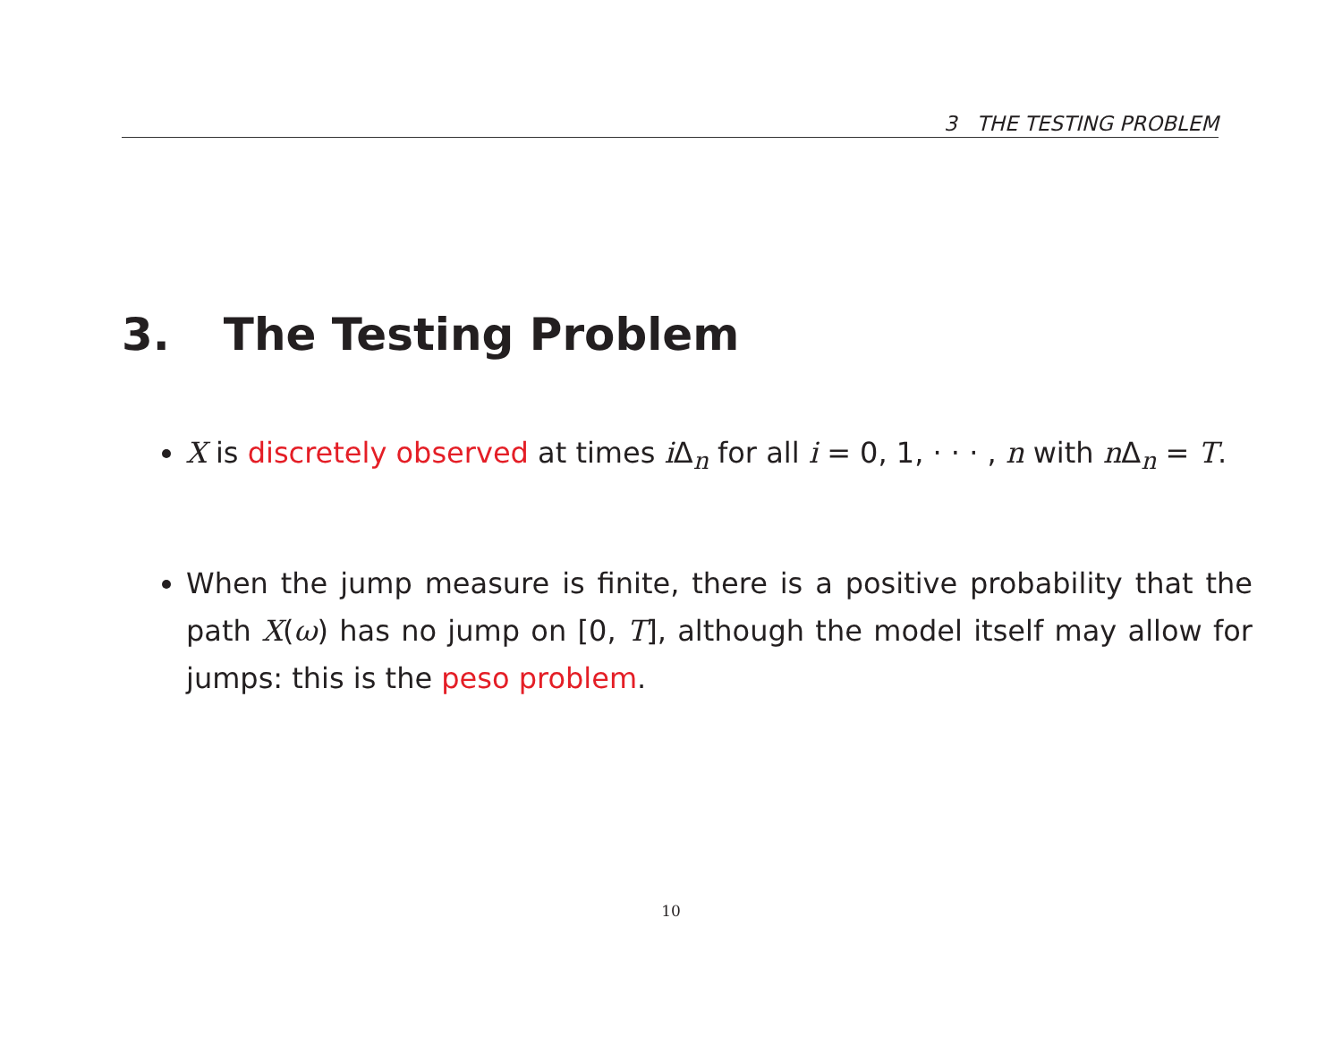3 THE TESTING PROBLEM
3. The Testing Problem
X is discretely observed at times i Δ<sub>n</sub> for all i = 0, 1, · · · , n with n Δ<sub>n</sub> = T.
When the jump measure is finite, there is a positive probability that the path X(ω) has no jump on [0, T], although the model itself may allow for jumps: this is the peso problem.
10